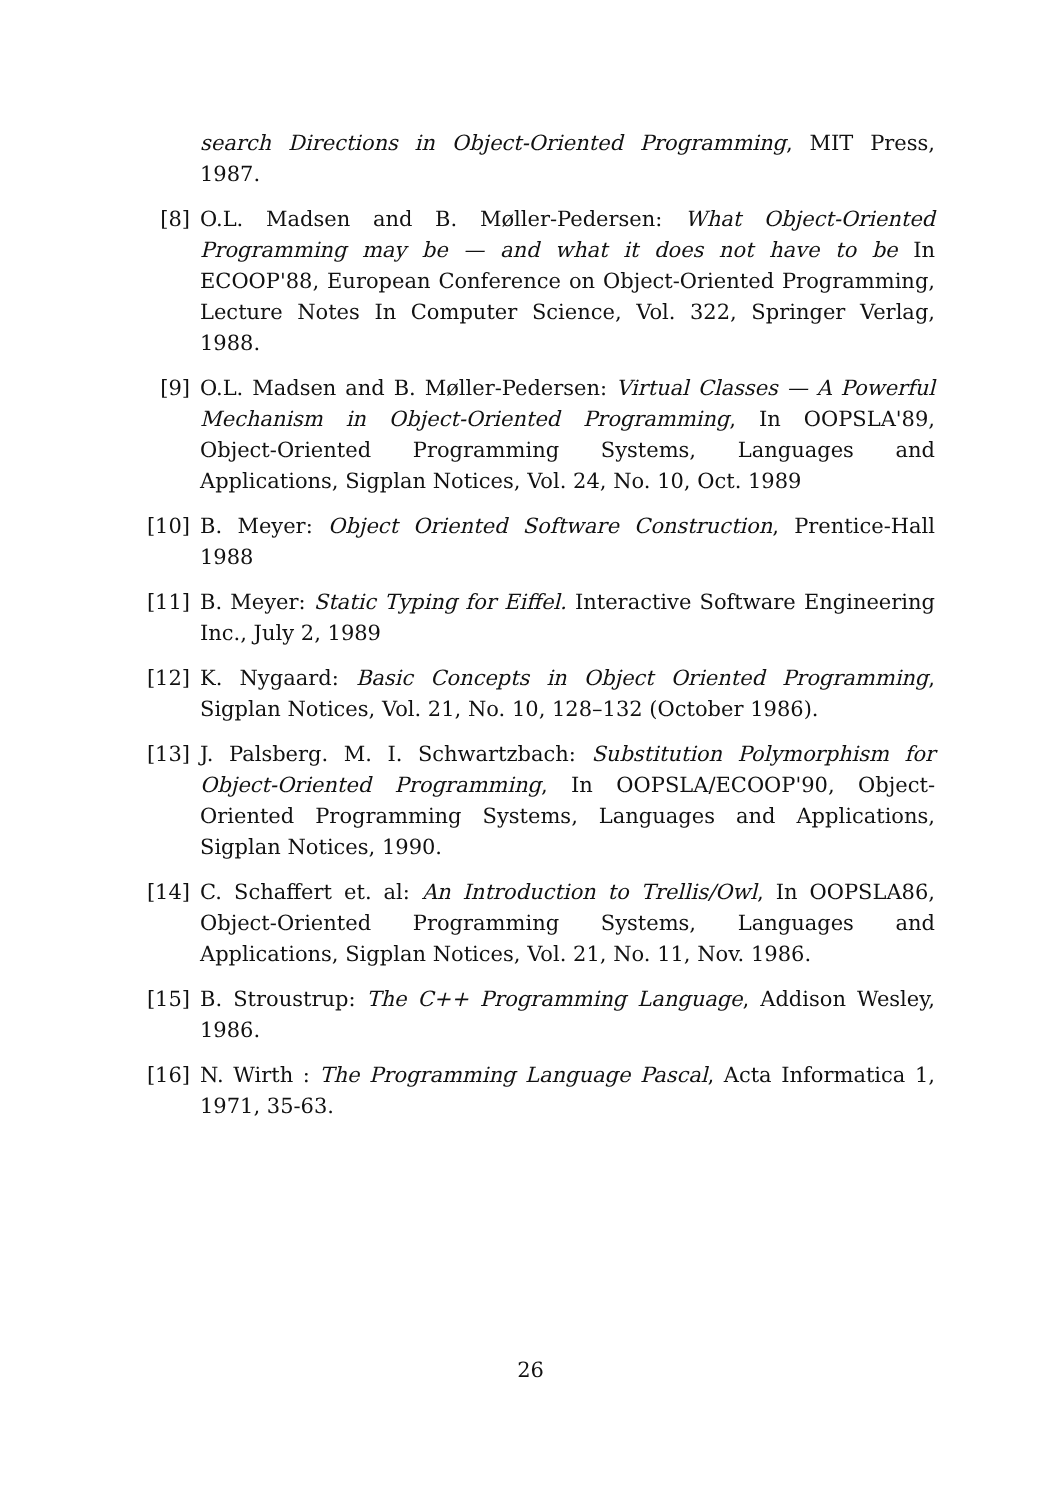search Directions in Object-Oriented Programming, MIT Press, 1987.
[8] O.L. Madsen and B. Møller-Pedersen: What Object-Oriented Programming may be — and what it does not have to be In ECOOP'88, European Conference on Object-Oriented Programming, Lecture Notes In Computer Science, Vol. 322, Springer Verlag, 1988.
[9] O.L. Madsen and B. Møller-Pedersen: Virtual Classes — A Powerful Mechanism in Object-Oriented Programming, In OOPSLA'89, Object-Oriented Programming Systems, Languages and Applications, Sigplan Notices, Vol. 24, No. 10, Oct. 1989
[10] B. Meyer: Object Oriented Software Construction, Prentice-Hall 1988
[11] B. Meyer: Static Typing for Eiffel. Interactive Software Engineering Inc., July 2, 1989
[12] K. Nygaard: Basic Concepts in Object Oriented Programming, Sigplan Notices, Vol. 21, No. 10, 128–132 (October 1986).
[13] J. Palsberg. M. I. Schwartzbach: Substitution Polymorphism for Object-Oriented Programming, In OOPSLA/ECOOP'90, Object-Oriented Programming Systems, Languages and Applications, Sigplan Notices, 1990.
[14] C. Schaffert et. al: An Introduction to Trellis/Owl, In OOPSLA86, Object-Oriented Programming Systems, Languages and Applications, Sigplan Notices, Vol. 21, No. 11, Nov. 1986.
[15] B. Stroustrup: The C++ Programming Language, Addison Wesley, 1986.
[16] N. Wirth : The Programming Language Pascal, Acta Informatica 1, 1971, 35-63.
26